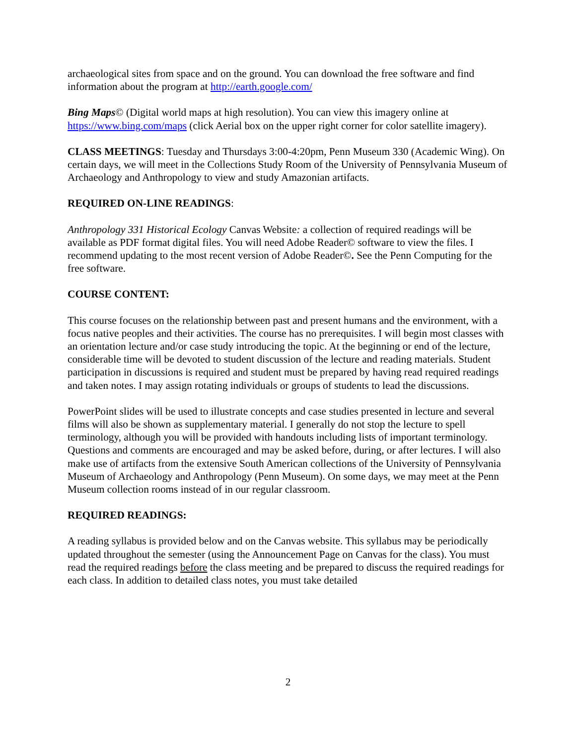archaeological sites from space and on the ground. You can download the free software and find information about the program at http://earth.google.com/
Bing Maps© (Digital world maps at high resolution). You can view this imagery online at https://www.bing.com/maps (click Aerial box on the upper right corner for color satellite imagery).
CLASS MEETINGS: Tuesday and Thursdays 3:00-4:20pm, Penn Museum 330 (Academic Wing). On certain days, we will meet in the Collections Study Room of the University of Pennsylvania Museum of Archaeology and Anthropology to view and study Amazonian artifacts.
REQUIRED ON-LINE READINGS:
Anthropology 331 Historical Ecology Canvas Website: a collection of required readings will be available as PDF format digital files. You will need Adobe Reader© software to view the files. I recommend updating to the most recent version of Adobe Reader©. See the Penn Computing for the free software.
COURSE CONTENT:
This course focuses on the relationship between past and present humans and the environment, with a focus native peoples and their activities. The course has no prerequisites. I will begin most classes with an orientation lecture and/or case study introducing the topic. At the beginning or end of the lecture, considerable time will be devoted to student discussion of the lecture and reading materials. Student participation in discussions is required and student must be prepared by having read required readings and taken notes. I may assign rotating individuals or groups of students to lead the discussions.
PowerPoint slides will be used to illustrate concepts and case studies presented in lecture and several films will also be shown as supplementary material. I generally do not stop the lecture to spell terminology, although you will be provided with handouts including lists of important terminology. Questions and comments are encouraged and may be asked before, during, or after lectures. I will also make use of artifacts from the extensive South American collections of the University of Pennsylvania Museum of Archaeology and Anthropology (Penn Museum). On some days, we may meet at the Penn Museum collection rooms instead of in our regular classroom.
REQUIRED READINGS:
A reading syllabus is provided below and on the Canvas website. This syllabus may be periodically updated throughout the semester (using the Announcement Page on Canvas for the class). You must read the required readings before the class meeting and be prepared to discuss the required readings for each class. In addition to detailed class notes, you must take detailed
2